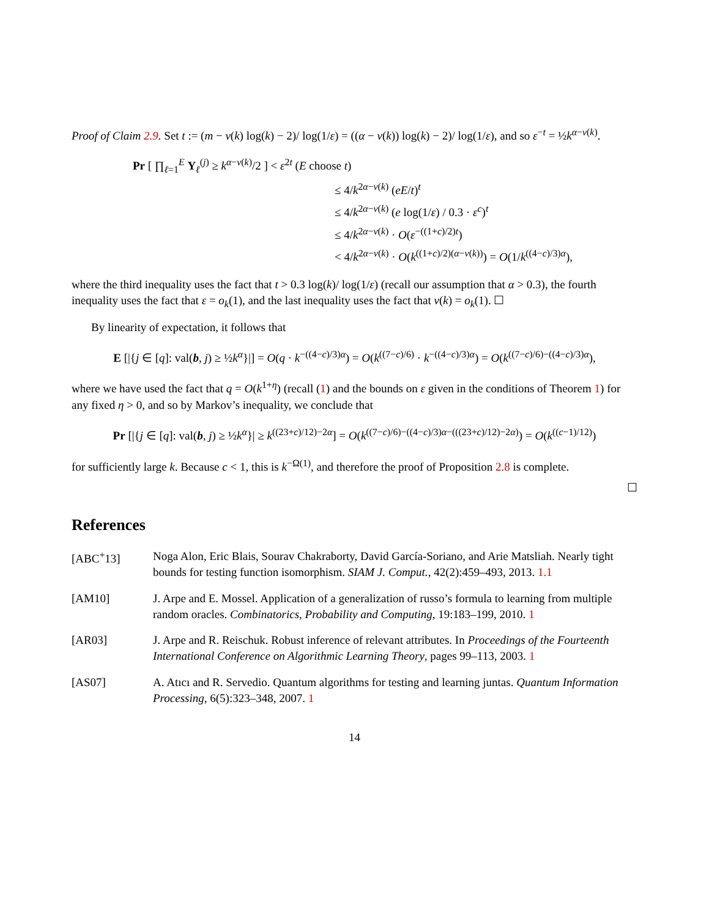Proof of Claim 2.9. Set t := (m − ν(k) log(k) − 2)/ log(1/ε) = ((α − ν(k)) log(k) − 2)/ log(1/ε), and so ε<sup>−t</sup> = ½k<sup>α−ν(k)</sup>.
Pr [ ∏<sub>ℓ=1</sub><sup>E</sup> Y<sub>ℓ</sub><sup>(j)</sup> ≥ k<sup>α−ν(k)</sup>/2 ] < ε<sup>2t</sup> (E choose t)
≤ 4/k<sup>2α−ν(k)</sup> (eE/t)<sup>t</sup>
≤ 4/k<sup>2α−ν(k)</sup> (e log(1/ε) / 0.3 · ε<sup>c</sup>)<sup>t</sup>
≤ 4/k<sup>2α−ν(k)</sup> · O(ε<sup>−((1+c)/2)t</sup>)
< 4/k<sup>2α−ν(k)</sup> · O(k<sup>((1+c)/2)(α−ν(k))</sup>) = O(1/k<sup>((4−c)/3)α</sup>),
where the third inequality uses the fact that t > 0.3 log(k)/ log(1/ε) (recall our assumption that α > 0.3), the fourth inequality uses the fact that ε = o<sub>k</sub>(1), and the last inequality uses the fact that ν(k) = o<sub>k</sub>(1). ☐
By linearity of expectation, it follows that
E [|{j ∈ [q]: val(b, j) ≥ ½k<sup>α</sup>}|] = O(q · k<sup>−((4−c)/3)α</sup>) = O(k<sup>((7−c)/6)</sup> · k<sup>−((4−c)/3)α</sup>) = O(k<sup>((7−c)/6)−((4−c)/3)α</sup>),
where we have used the fact that q = O(k<sup>1+η</sup>) (recall (1) and the bounds on ε given in the conditions of Theorem 1) for any fixed η > 0, and so by Markov’s inequality, we conclude that
Pr [|{j ∈ [q]: val(b, j) ≥ ½k<sup>α</sup>}| ≥ k<sup>((23+c)/12)−2α</sup>] = O(k<sup>((7−c)/6)−((4−c)/3)α−(((23+c)/12)−2α)</sup>) = O(k<sup>((c−1)/12)</sup>)
for sufficiently large k. Because c < 1, this is k<sup>−Ω(1)</sup>, and therefore the proof of Proposition 2.8 is complete.
☐
References
[ABC<sup>+</sup>13] Noga Alon, Eric Blais, Sourav Chakraborty, David García-Soriano, and Arie Matsliah. Nearly tight bounds for testing function isomorphism. SIAM J. Comput., 42(2):459–493, 2013. 1.1
[AM10] J. Arpe and E. Mossel. Application of a generalization of russo’s formula to learning from multiple random oracles. Combinatorics, Probability and Computing, 19:183–199, 2010. 1
[AR03] J. Arpe and R. Reischuk. Robust inference of relevant attributes. In Proceedings of the Fourteenth International Conference on Algorithmic Learning Theory, pages 99–113, 2003. 1
[AS07] A. Atıcı and R. Servedio. Quantum algorithms for testing and learning juntas. Quantum Information Processing, 6(5):323–348, 2007. 1
14